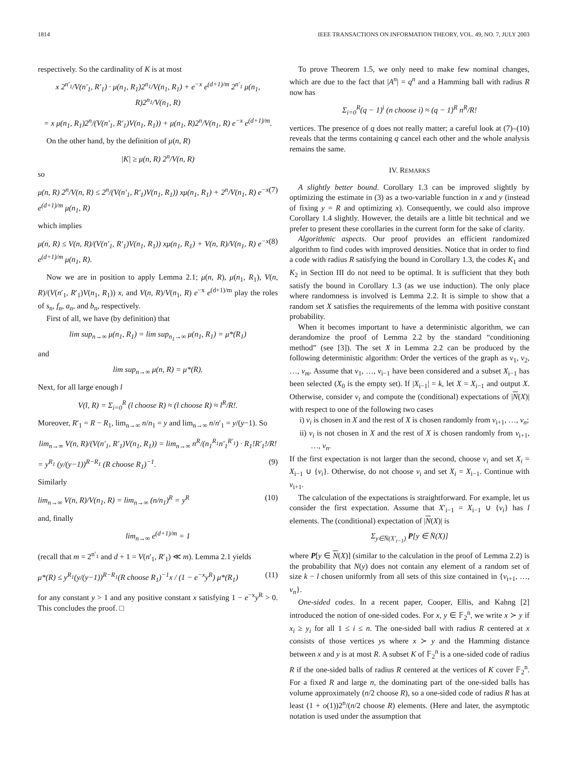1814 IEEE TRANSACTIONS ON INFORMATION THEORY, VOL. 49, NO. 7, JULY 2003
respectively. So the cardinality of K is at most
x 2<sup>n′<sub>1</sub></sup>/V(n′<sub>1</sub>, R′<sub>1</sub>) · μ(n<sub>1</sub>, R<sub>1</sub>)2<sup>n<sub>1</sub></sup>/V(n<sub>1</sub>, R<sub>1</sub>) + e<sup>−x</sup> e<sup>(d+1)/m</sup> 2<sup>n′<sub>1</sub></sup> μ(n<sub>1</sub>, R)2<sup>n<sub>1</sub></sup>/V(n<sub>1</sub>, R)
= x μ(n<sub>1</sub>, R<sub>1</sub>)2<sup>n</sup>/(V(n′<sub>1</sub>, R′<sub>1</sub>)V(n<sub>1</sub>, R<sub>1</sub>)) + μ(n<sub>1</sub>, R)2<sup>n</sup>/V(n<sub>1</sub>, R) e<sup>−x</sup> e<sup>(d+1)/m</sup>.
On the other hand, by the definition of μ(n, R)
|K| ≥ μ(n, R) 2<sup>n</sup>/V(n, R)
so
μ(n, R) 2<sup>n</sup>/V(n, R) ≤ 2<sup>n</sup>/(V(n′<sub>1</sub>, R′<sub>1</sub>)V(n<sub>1</sub>, R<sub>1</sub>)) xμ(n<sub>1</sub>, R<sub>1</sub>) + 2<sup>n</sup>/V(n<sub>1</sub>, R) e<sup>−x</sup> e<sup>(d+1)/m</sup> μ(n<sub>1</sub>, R) (7)
which implies
μ(n, R) ≤ V(n, R)/(V(n′<sub>1</sub>, R′<sub>1</sub>)V(n<sub>1</sub>, R<sub>1</sub>)) xμ(n<sub>1</sub>, R<sub>1</sub>) + V(n, R)/V(n<sub>1</sub>, R) e<sup>−x</sup> e<sup>(d+1)/m</sup> μ(n<sub>1</sub>, R). (8)
Now we are in position to apply Lemma 2.1; μ(n, R), μ(n<sub>1</sub>, R<sub>1</sub>), V(n, R)/(V(n′<sub>1</sub>, R′<sub>1</sub>)V(n<sub>1</sub>, R<sub>1</sub>)) x, and V(n, R)/V(n<sub>1</sub>, R) e<sup>−x</sup> e<sup>(d+1)/m</sup> play the roles of s<sub>n</sub>, f<sub>n</sub>, a<sub>n</sub>, and b<sub>n</sub>, respectively.
First of all, we have (by definition) that
lim sup<sub>n→∞</sub> μ(n<sub>1</sub>, R<sub>1</sub>) = lim sup<sub>n<sub>1</sub>→∞</sub> μ(n<sub>1</sub>, R<sub>1</sub>) = μ*(R<sub>1</sub>)
and
lim sup<sub>n→∞</sub> μ(n, R) = μ*(R).
Next, for all large enough l
V(l, R) = Σ<sub>i=0</sub><sup>R</sup> (l choose R) ≈ (l choose R) ≈ l<sup>R</sup>/R!.
Moreover, R′<sub>1</sub> = R − R<sub>1</sub>, lim<sub>n→∞</sub> n/n<sub>1</sub> = y and lim<sub>n→∞</sub> n/n′<sub>1</sub> = y/(y−1). So
lim<sub>n→∞</sub> V(n, R)/(V(n′<sub>1</sub>, R′<sub>1</sub>)V(n<sub>1</sub>, R<sub>1</sub>)) = lim<sub>n→∞</sub> n<sup>R</sup>/(n<sub>1</sub><sup>R<sub>1</sub></sup>n′<sub>1</sub><sup>R′<sub>1</sub></sup>) · R<sub>1</sub>!R′<sub>1</sub>!/R!
= y<sup>R<sub>1</sub></sup> (y/(y−1))<sup>R−R<sub>1</sub></sup> (R choose R<sub>1</sub>)<sup>−1</sup>. (9)
Similarly
lim<sub>n→∞</sub> V(n, R)/V(n<sub>1</sub>, R) = lim<sub>n→∞</sub> (n/n<sub>1</sub>)<sup>R</sup> = y<sup>R</sup> (10)
and, finally
lim<sub>n→∞</sub> e<sup>(d+1)/m</sup> = 1
(recall that m = 2<sup>n′<sub>1</sub></sup> and d + 1 = V(n′<sub>1</sub>, R′<sub>1</sub>) ≪ m). Lemma 2.1 yields
μ*(R) ≤ y<sup>R<sub>1</sub></sup>(y/(y−1))<sup>R−R<sub>1</sub></sup>(R choose R<sub>1</sub>)<sup>−1</sup>x / (1 − e<sup>−x</sup>y<sup>R</sup>) μ*(R<sub>1</sub>) (11)
for any constant y > 1 and any positive constant x satisfying 1 − e<sup>−x</sup>y<sup>R</sup> > 0. This concludes the proof. □
To prove Theorem 1.5, we only need to make few nominal changes, which are due to the fact that |A<sup>n</sup>| = q<sup>n</sup> and a Hamming ball with radius R now has
Σ<sub>i=0</sub><sup>R</sup>(q − 1)<sup>i</sup> (n choose i) ≈ (q − 1)<sup>R</sup> n<sup>R</sup>/R!
vertices. The presence of q does not really matter; a careful look at (7)–(10) reveals that the terms containing q cancel each other and the whole analysis remains the same.
IV. REMARKS
A slightly better bound. Corollary 1.3 can be improved slightly by optimizing the estimate in (3) as a two-variable function in x and y (instead of fixing y = R and optimizing x). Consequently, we could also improve Corollary 1.4 slightly. However, the details are a little bit technical and we prefer to present these corollaries in the current form for the sake of clarity.
Algorithmic aspects. Our proof provides an efficient randomized algorithm to find codes with improved densities. Notice that in order to find a code with radius R satisfying the bound in Corollary 1.3, the codes K<sub>1</sub> and K<sub>2</sub> in Section III do not need to be optimal. It is sufficient that they both satisfy the bound in Corollary 1.3 (as we use induction). The only place where randomness is involved is Lemma 2.2. It is simple to show that a random set X satisfies the requirements of the lemma with positive constant probability.
When it becomes important to have a deterministic algorithm, we can derandomize the proof of Lemma 2.2 by the standard “conditioning method” (see [3]). The set X in Lemma 2.2 can be produced by the following deterministic algorithm: Order the vertices of the graph as v<sub>1</sub>, v<sub>2</sub>, …, v<sub>m</sub>. Assume that v<sub>1</sub>, …, v<sub>i−1</sub> have been considered and a subset X<sub>i−1</sub> has been selected (X<sub>0</sub> is the empty set). If |X<sub>i−1</sub>| = k, let X = X<sub>i−1</sub> and output X. Otherwise, consider v<sub>i</sub> and compute the (conditional) expectations of |N(X)| with respect to one of the following two cases
i) v<sub>i</sub> is chosen in X and the rest of X is chosen randomly from v<sub>i+1</sub>, …, v<sub>n</sub>;
ii) v<sub>i</sub> is not chosen in X and the rest of X is chosen randomly from v<sub>i+1</sub>, …, v<sub>n</sub>.
If the first expectation is not larger than the second, choose v<sub>i</sub> and set X<sub>i</sub> = X<sub>i−1</sub> ∪ {v<sub>i</sub>}. Otherwise, do not choose v<sub>i</sub> and set X<sub>i</sub> = X<sub>i−1</sub>. Continue with v<sub>i+1</sub>.
The calculation of the expectations is straightforward. For example, let us consider the first expectation. Assume that X′<sub>i−1</sub> = X<sub>i−1</sub> ∪ {v<sub>i</sub>} has l elements. The (conditional) expectation of |N(X)| is
Σ<sub>y∈N̄(X′<sub>i−1</sub>)</sub> P[y ∈ N̄(X)]
where P[y ∈ N(X)] (similar to the calculation in the proof of Lemma 2.2) is the probability that N(y) does not contain any element of a random set of size k − l chosen uniformly from all sets of this size contained in {v<sub>i+1</sub>, …, v<sub>n</sub>}.
One-sided codes. In a recent paper, Cooper, Ellis, and Kahng [2] introduced the notion of one-sided codes. For x, y ∈ 𝔽<sub>2</sub><sup>n</sup>, we write x ≻ y if x<sub>i</sub> ≥ y<sub>i</sub> for all 1 ≤ i ≤ n. The one-sided ball with radius R centered at x consists of those vertices ys where x ≻ y and the Hamming distance between x and y is at most R. A subset K of 𝔽<sub>2</sub><sup>n</sup> is a one-sided code of radius R if the one-sided balls of radius R centered at the vertices of K cover 𝔽<sub>2</sub><sup>n</sup>. For a fixed R and large n, the dominating part of the one-sided balls has volume approximately (n/2 choose R), so a one-sided code of radius R has at least (1 + o(1))2<sup>n</sup>/(n/2 choose R) elements. (Here and later, the asymptotic notation is used under the assumption that